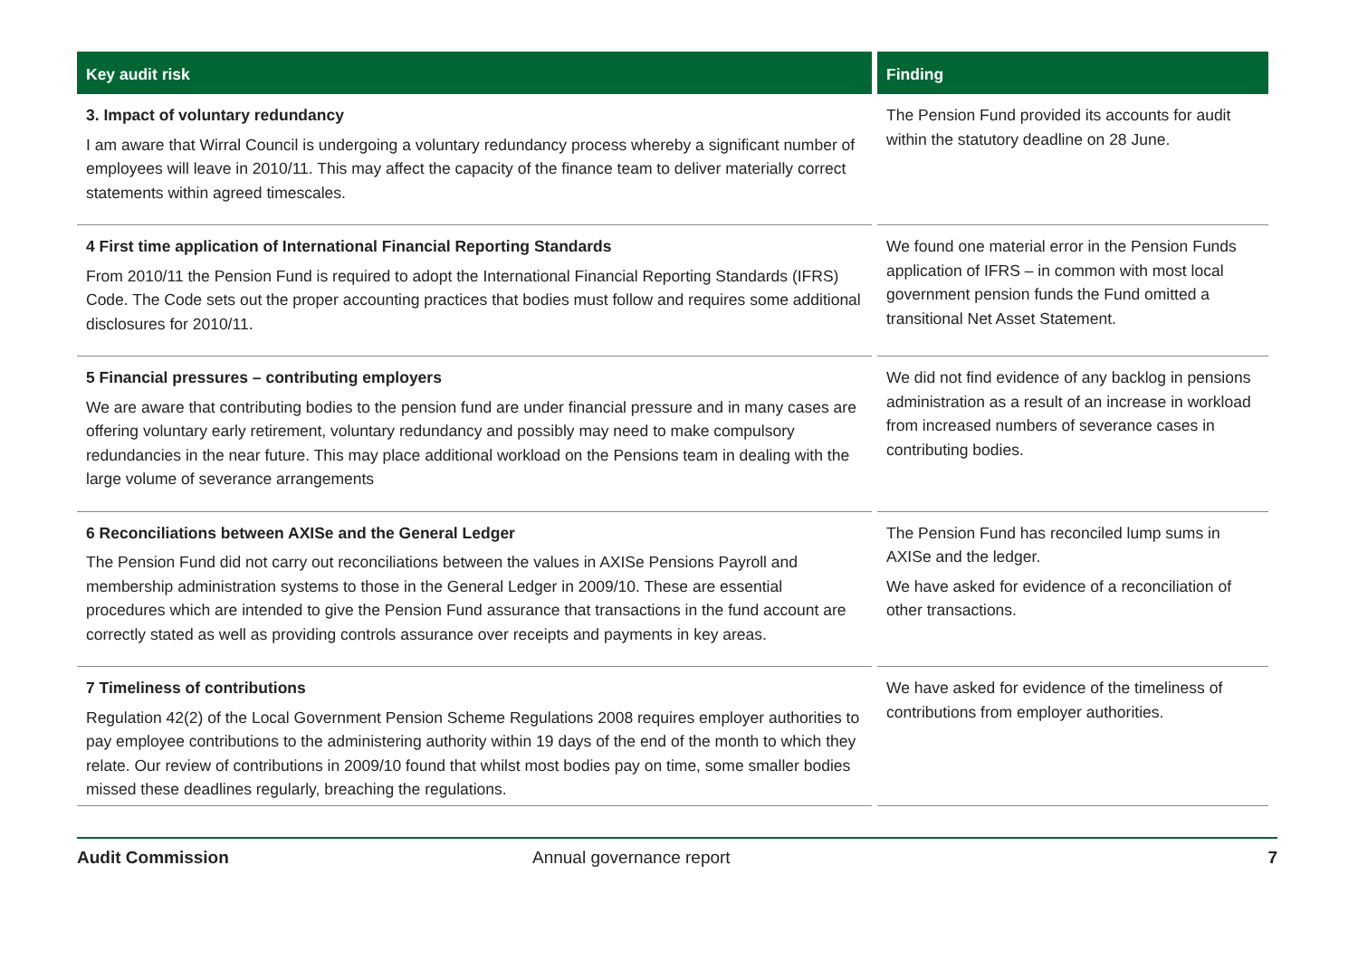| Key audit risk | Finding |
| --- | --- |
| 3. Impact of voluntary redundancy I am aware that Wirral Council is undergoing a voluntary redundancy process whereby a significant number of employees will leave in 2010/11. This may affect the capacity of the finance team to deliver materially correct statements within agreed timescales. | The Pension Fund provided its accounts for audit within the statutory deadline on 28 June. |
| 4 First time application of International Financial Reporting Standards From 2010/11 the Pension Fund is required to adopt the International Financial Reporting Standards (IFRS) Code. The Code sets out the proper accounting practices that bodies must follow and requires some additional disclosures for 2010/11. | We found one material error in the Pension Funds application of IFRS – in common with most local government pension funds the Fund omitted a transitional Net Asset Statement. |
| 5 Financial pressures – contributing employers We are aware that contributing bodies to the pension fund are under financial pressure and in many cases are offering voluntary early retirement, voluntary redundancy and possibly may need to make compulsory redundancies in the near future. This may place additional workload on the Pensions team in dealing with the large volume of severance arrangements | We did not find evidence of any backlog in pensions administration as a result of an increase in workload from increased numbers of severance cases in contributing bodies. |
| 6 Reconciliations between AXISe and the General Ledger The Pension Fund did not carry out reconciliations between the values in AXISe Pensions Payroll and membership administration systems to those in the General Ledger in 2009/10. These are essential procedures which are intended to give the Pension Fund assurance that transactions in the fund account are correctly stated as well as providing controls assurance over receipts and payments in key areas. | The Pension Fund has reconciled lump sums in AXISe and the ledger. We have asked for evidence of a reconciliation of other transactions. |
| 7 Timeliness of contributions Regulation 42(2) of the Local Government Pension Scheme Regulations 2008 requires employer authorities to pay employee contributions to the administering authority within 19 days of the end of the month to which they relate. Our review of contributions in 2009/10 found that whilst most bodies pay on time, some smaller bodies missed these deadlines regularly, breaching the regulations. | We have asked for evidence of the timeliness of contributions from employer authorities. |
Audit Commission Annual governance report 7